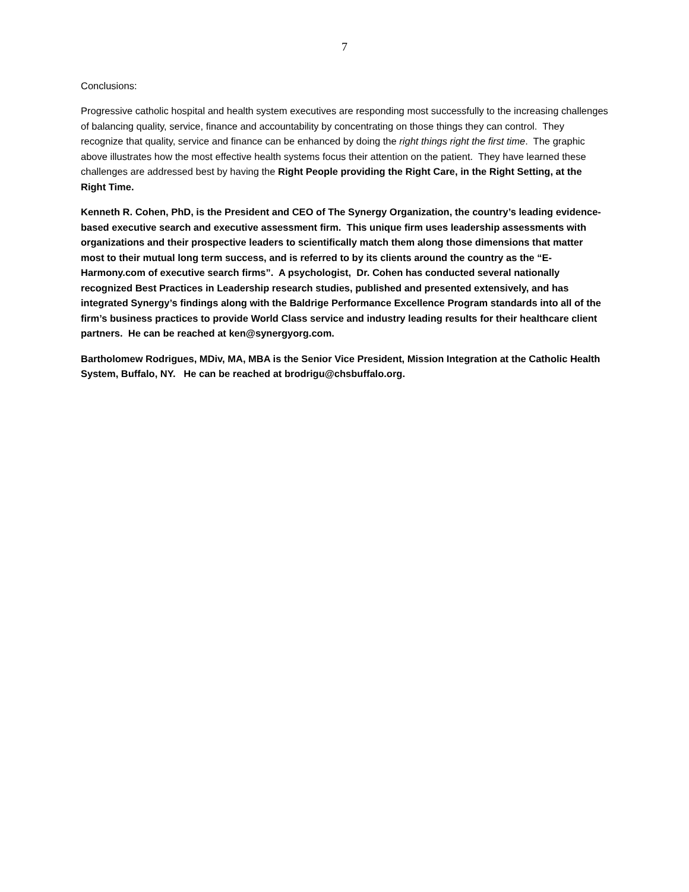7
Conclusions:
Progressive catholic hospital and health system executives are responding most successfully to the increasing challenges of balancing quality, service, finance and accountability by concentrating on those things they can control. They recognize that quality, service and finance can be enhanced by doing the right things right the first time. The graphic above illustrates how the most effective health systems focus their attention on the patient. They have learned these challenges are addressed best by having the Right People providing the Right Care, in the Right Setting, at the Right Time.
Kenneth R. Cohen, PhD, is the President and CEO of The Synergy Organization, the country’s leading evidence-based executive search and executive assessment firm. This unique firm uses leadership assessments with organizations and their prospective leaders to scientifically match them along those dimensions that matter most to their mutual long term success, and is referred to by its clients around the country as the “E-Harmony.com of executive search firms”. A psychologist, Dr. Cohen has conducted several nationally recognized Best Practices in Leadership research studies, published and presented extensively, and has integrated Synergy’s findings along with the Baldrige Performance Excellence Program standards into all of the firm’s business practices to provide World Class service and industry leading results for their healthcare client partners. He can be reached at ken@synergyorg.com.
Bartholomew Rodrigues, MDiv, MA, MBA is the Senior Vice President, Mission Integration at the Catholic Health System, Buffalo, NY. He can be reached at brodrigu@chsbuffalo.org.